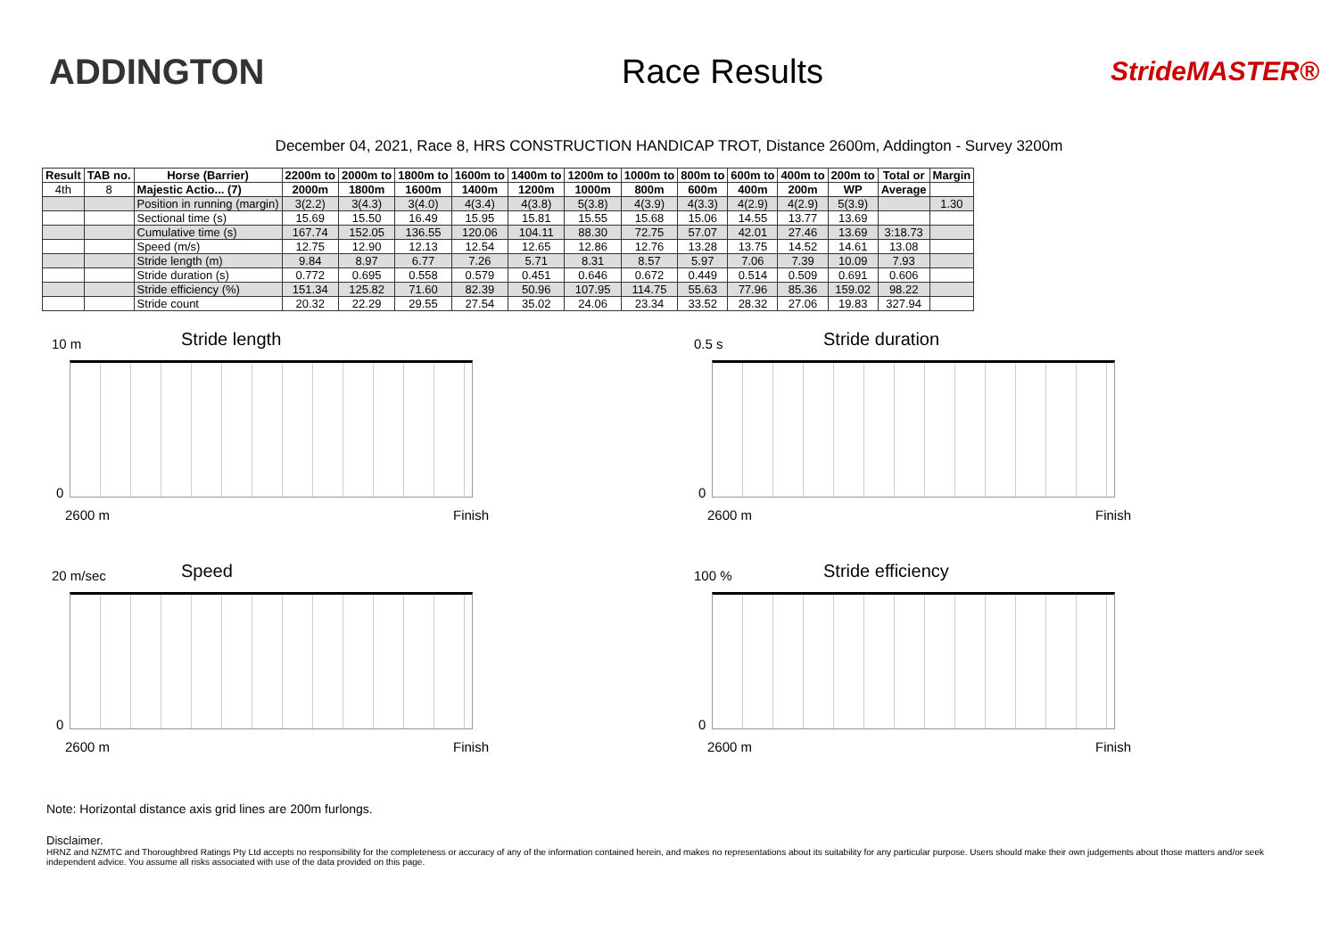ADDINGTON Race Results
StrideMASTER®
December 04, 2021, Race 8, HRS CONSTRUCTION HANDICAP TROT, Distance 2600m, Addington - Survey 3200m
| Result | TAB no. | Horse (Barrier) | 2200m to | 2000m to | 1800m to | 1600m to | 1400m to | 1200m to | 1000m to | 800m to | 600m to | 400m to | 200m to | Total or | Margin |
| --- | --- | --- | --- | --- | --- | --- | --- | --- | --- | --- | --- | --- | --- | --- | --- |
| 4th | 8 | Majestic Actio... (7) | 2000m | 1800m | 1600m | 1400m | 1200m | 1000m | 800m | 600m | 400m | 200m | WP | Average | |
| | | Position in running (margin) | 3(2.2) | 3(4.3) | 3(4.0) | 4(3.4) | 4(3.8) | 5(3.8) | 4(3.9) | 4(3.3) | 4(2.9) | 4(2.9) | 5(3.9) | | 1.30 |
| | | Sectional time (s) | 15.69 | 15.50 | 16.49 | 15.95 | 15.81 | 15.55 | 15.68 | 15.06 | 14.55 | 13.77 | 13.69 | | |
| | | Cumulative time (s) | 167.74 | 152.05 | 136.55 | 120.06 | 104.11 | 88.30 | 72.75 | 57.07 | 42.01 | 27.46 | 13.69 | 3:18.73 | |
| | | Speed (m/s) | 12.75 | 12.90 | 12.13 | 12.54 | 12.65 | 12.86 | 12.76 | 13.28 | 13.75 | 14.52 | 14.61 | 13.08 | |
| | | Stride length (m) | 9.84 | 8.97 | 6.77 | 7.26 | 5.71 | 8.31 | 8.57 | 5.97 | 7.06 | 7.39 | 10.09 | 7.93 | |
| | | Stride duration (s) | 0.772 | 0.695 | 0.558 | 0.579 | 0.451 | 0.646 | 0.672 | 0.449 | 0.514 | 0.509 | 0.691 | 0.606 | |
| | | Stride efficiency (%) | 151.34 | 125.82 | 71.60 | 82.39 | 50.96 | 107.95 | 114.75 | 55.63 | 77.96 | 85.36 | 159.02 | 98.22 | |
| | | Stride count | 20.32 | 22.29 | 29.55 | 27.54 | 35.02 | 24.06 | 23.34 | 33.52 | 28.32 | 27.06 | 19.83 | 327.94 | |
10 m Stride length
0
2600 m Finish
0.5 s Stride duration
0
2600 m Finish
20 m/sec Speed
0
2600 m Finish
100 % Stride efficiency
0
2600 m Finish
Note: Horizontal distance axis grid lines are 200m furlongs.
Disclaimer.
HRNZ and NZMTC and Thoroughbred Ratings Pty Ltd accepts no responsibility for the completeness or accuracy of any of the information contained herein, and makes no representations about its suitability for any particular purpose. Users should make their own judgements about those matters and/or seek independent advice. You assume all risks associated with use of the data provided on this page.